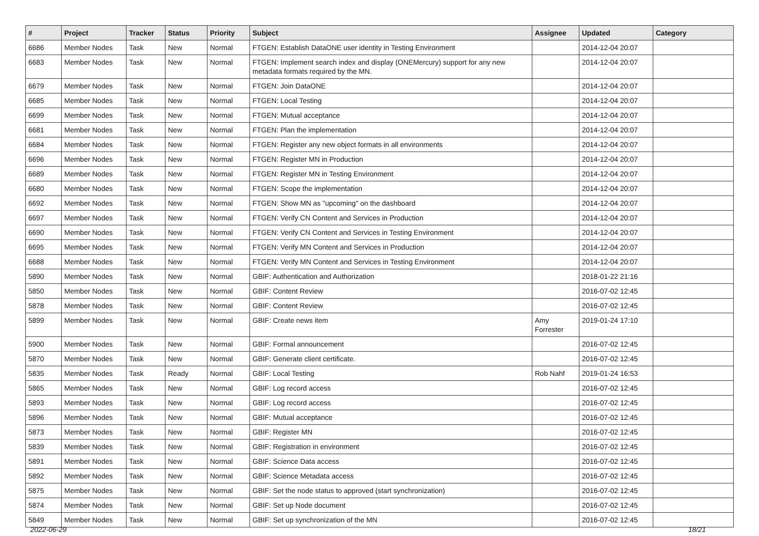| # | Project | Tracker | Status | Priority | Subject | Assignee | Updated | Category |
| --- | --- | --- | --- | --- | --- | --- | --- | --- |
| 6686 | Member Nodes | Task | New | Normal | FTGEN: Establish DataONE user identity in Testing Environment | | 2014-12-04 20:07 | |
| 6683 | Member Nodes | Task | New | Normal | FTGEN: Implement search index and display (ONEMercury) support for any new metadata formats required by the MN. | | 2014-12-04 20:07 | |
| 6679 | Member Nodes | Task | New | Normal | FTGEN: Join DataONE | | 2014-12-04 20:07 | |
| 6685 | Member Nodes | Task | New | Normal | FTGEN: Local Testing | | 2014-12-04 20:07 | |
| 6699 | Member Nodes | Task | New | Normal | FTGEN: Mutual acceptance | | 2014-12-04 20:07 | |
| 6681 | Member Nodes | Task | New | Normal | FTGEN: Plan the implementation | | 2014-12-04 20:07 | |
| 6684 | Member Nodes | Task | New | Normal | FTGEN: Register any new object formats in all environments | | 2014-12-04 20:07 | |
| 6696 | Member Nodes | Task | New | Normal | FTGEN: Register MN in Production | | 2014-12-04 20:07 | |
| 6689 | Member Nodes | Task | New | Normal | FTGEN: Register MN in Testing Environment | | 2014-12-04 20:07 | |
| 6680 | Member Nodes | Task | New | Normal | FTGEN: Scope the implementation | | 2014-12-04 20:07 | |
| 6692 | Member Nodes | Task | New | Normal | FTGEN: Show MN as "upcoming" on the dashboard | | 2014-12-04 20:07 | |
| 6697 | Member Nodes | Task | New | Normal | FTGEN: Verify CN Content and Services in Production | | 2014-12-04 20:07 | |
| 6690 | Member Nodes | Task | New | Normal | FTGEN: Verify CN Content and Services in Testing Environment | | 2014-12-04 20:07 | |
| 6695 | Member Nodes | Task | New | Normal | FTGEN: Verify MN Content and Services in Production | | 2014-12-04 20:07 | |
| 6688 | Member Nodes | Task | New | Normal | FTGEN: Verify MN Content and Services in Testing Environment | | 2014-12-04 20:07 | |
| 5890 | Member Nodes | Task | New | Normal | GBIF: Authentication and Authorization | | 2018-01-22 21:16 | |
| 5850 | Member Nodes | Task | New | Normal | GBIF: Content Review | | 2016-07-02 12:45 | |
| 5878 | Member Nodes | Task | New | Normal | GBIF: Content Review | | 2016-07-02 12:45 | |
| 5899 | Member Nodes | Task | New | Normal | GBIF: Create news item | Amy Forrester | 2019-01-24 17:10 | |
| 5900 | Member Nodes | Task | New | Normal | GBIF: Formal announcement | | 2016-07-02 12:45 | |
| 5870 | Member Nodes | Task | New | Normal | GBIF: Generate client certificate. | | 2016-07-02 12:45 | |
| 5835 | Member Nodes | Task | Ready | Normal | GBIF: Local Testing | Rob Nahf | 2019-01-24 16:53 | |
| 5865 | Member Nodes | Task | New | Normal | GBIF: Log record access | | 2016-07-02 12:45 | |
| 5893 | Member Nodes | Task | New | Normal | GBIF: Log record access | | 2016-07-02 12:45 | |
| 5896 | Member Nodes | Task | New | Normal | GBIF: Mutual acceptance | | 2016-07-02 12:45 | |
| 5873 | Member Nodes | Task | New | Normal | GBIF: Register MN | | 2016-07-02 12:45 | |
| 5839 | Member Nodes | Task | New | Normal | GBIF: Registration in environment | | 2016-07-02 12:45 | |
| 5891 | Member Nodes | Task | New | Normal | GBIF: Science Data access | | 2016-07-02 12:45 | |
| 5892 | Member Nodes | Task | New | Normal | GBIF: Science Metadata access | | 2016-07-02 12:45 | |
| 5875 | Member Nodes | Task | New | Normal | GBIF: Set the node status to approved (start synchronization) | | 2016-07-02 12:45 | |
| 5874 | Member Nodes | Task | New | Normal | GBIF: Set up Node document | | 2016-07-02 12:45 | |
| 5849 | Member Nodes | Task | New | Normal | GBIF: Set up synchronization of the MN | | 2016-07-02 12:45 | |
2022-06-29 18/21